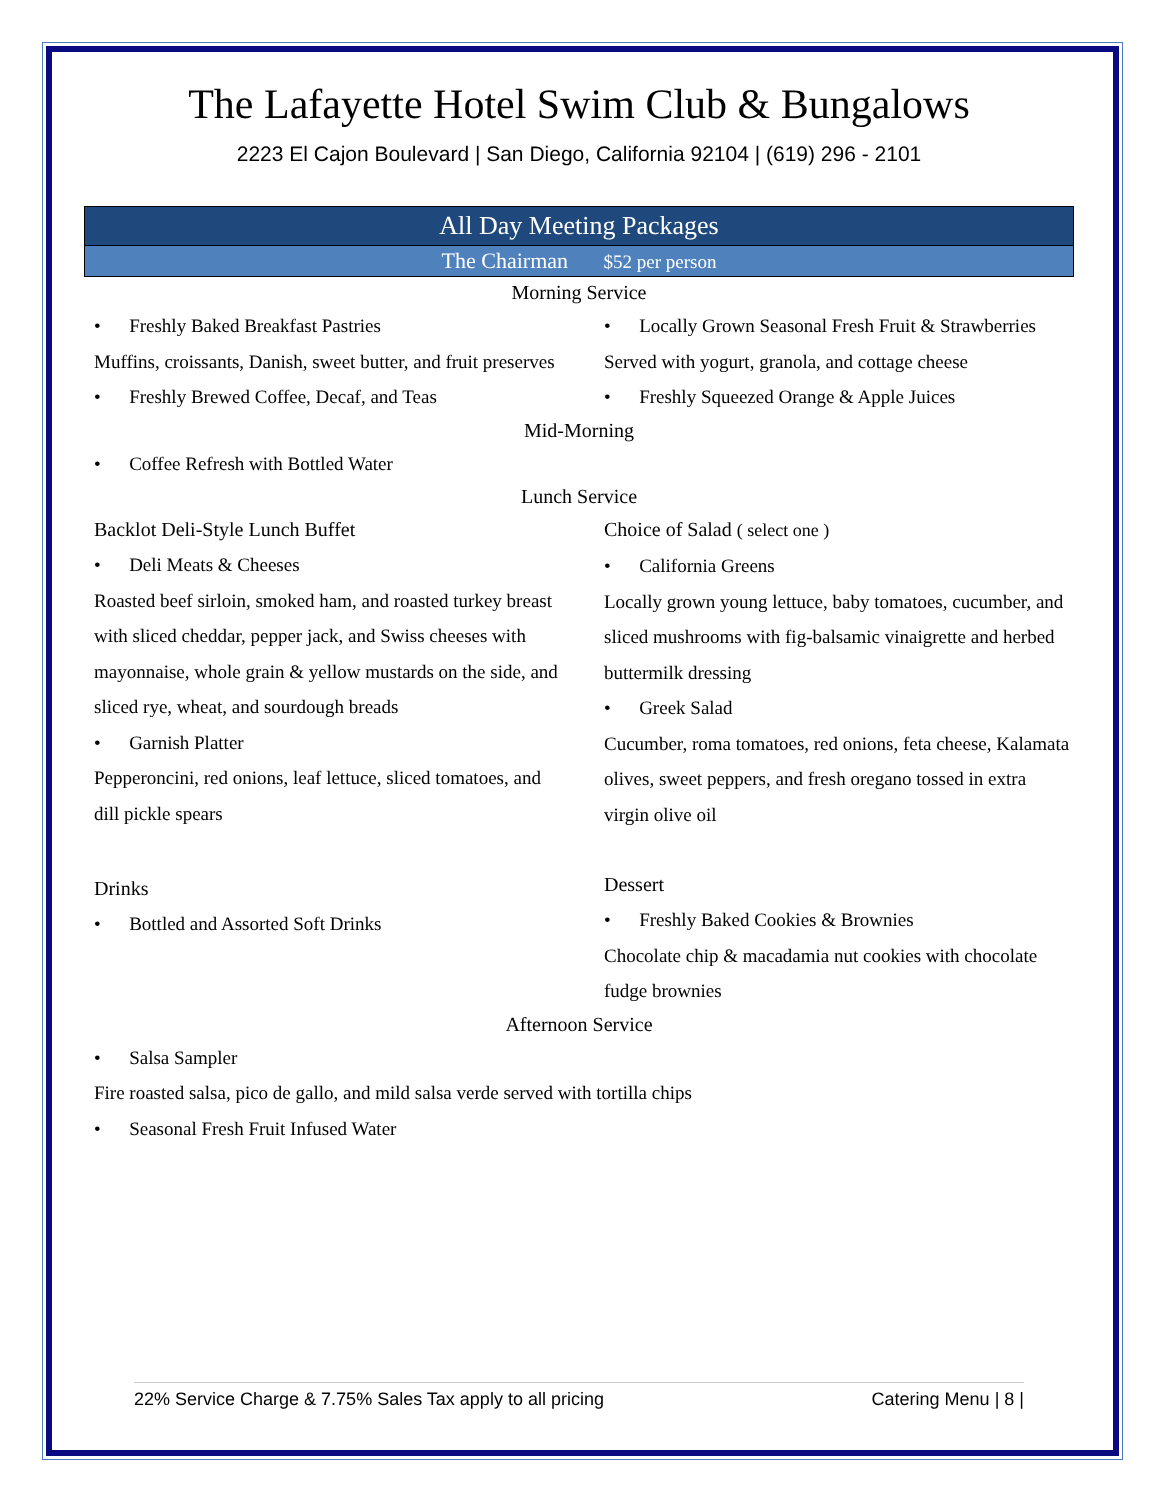The Lafayette Hotel Swim Club & Bungalows
2223 El Cajon Boulevard | San Diego, California 92104 | (619) 296 - 2101
All Day Meeting Packages
The Chairman $52 per person
Morning Service
• Freshly Baked Breakfast Pastries
Muffins, croissants, Danish, sweet butter, and fruit preserves
• Freshly Brewed Coffee, Decaf, and Teas
• Locally Grown Seasonal Fresh Fruit & Strawberries
Served with yogurt, granola, and cottage cheese
• Freshly Squeezed Orange & Apple Juices
Mid-Morning
• Coffee Refresh with Bottled Water
Lunch Service
Backlot Deli-Style Lunch Buffet
• Deli Meats & Cheeses
Roasted beef sirloin, smoked ham, and roasted turkey breast with sliced cheddar, pepper jack, and Swiss cheeses with mayonnaise, whole grain & yellow mustards on the side, and sliced rye, wheat, and sourdough breads
• Garnish Platter
Pepperoncini, red onions, leaf lettuce, sliced tomatoes, and dill pickle spears
Drinks
• Bottled and Assorted Soft Drinks
Choice of Salad ( select one )
• California Greens
Locally grown young lettuce, baby tomatoes, cucumber, and sliced mushrooms with fig-balsamic vinaigrette and herbed buttermilk dressing
• Greek Salad
Cucumber, roma tomatoes, red onions, feta cheese, Kalamata olives, sweet peppers, and fresh oregano tossed in extra virgin olive oil
Dessert
• Freshly Baked Cookies & Brownies
Chocolate chip & macadamia nut cookies with chocolate fudge brownies
Afternoon Service
• Salsa Sampler
Fire roasted salsa, pico de gallo, and mild salsa verde served with tortilla chips
• Seasonal Fresh Fruit Infused Water
22% Service Charge & 7.75% Sales Tax apply to all pricing Catering Menu | 8 |